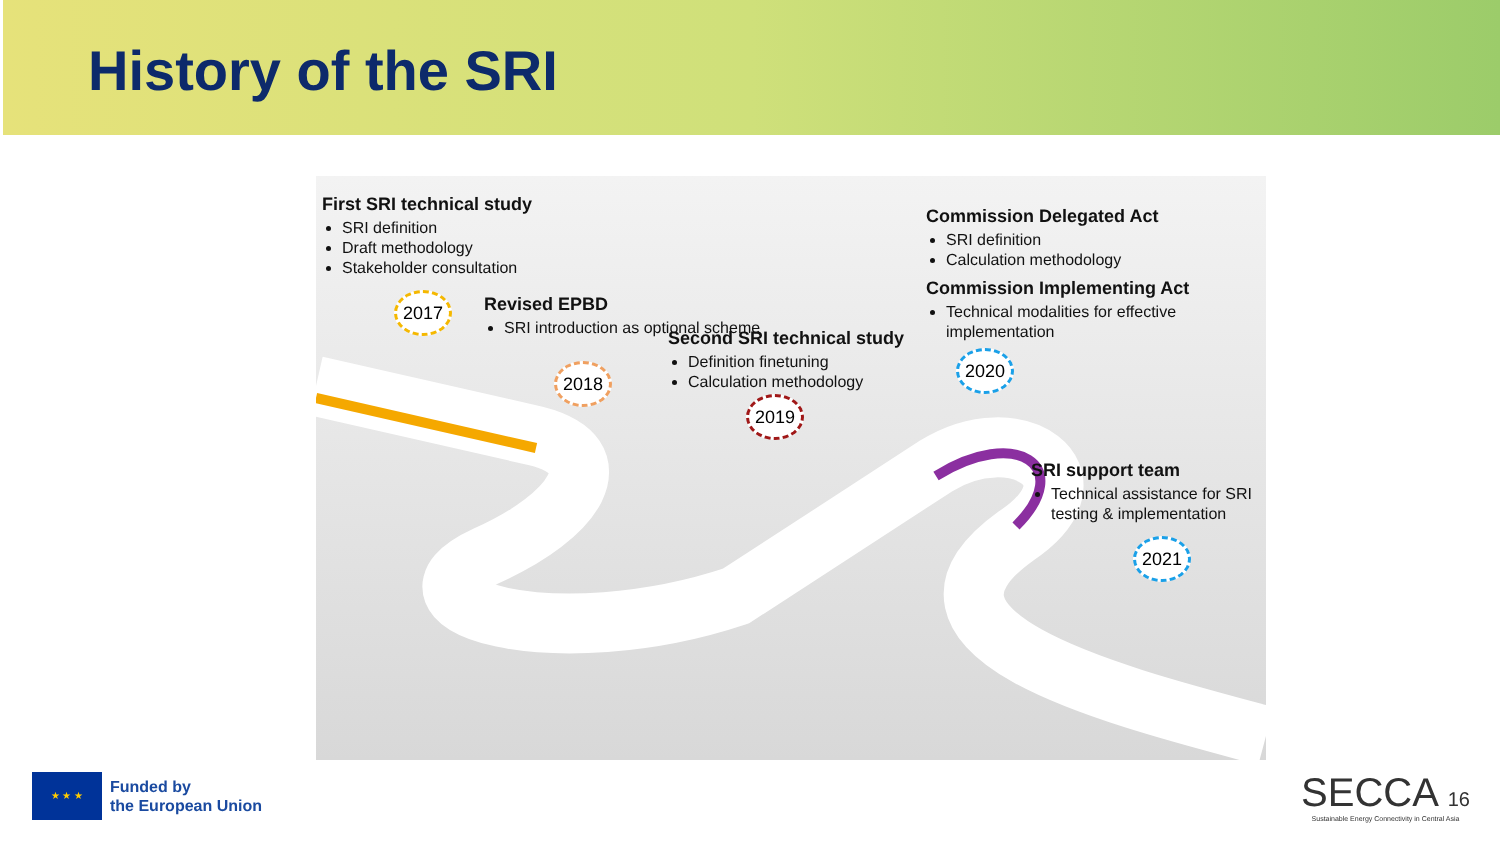History of the SRI
First SRI technical study
SRI definition
Draft methodology
Stakeholder consultation
Revised EPBD
SRI introduction as optional scheme
Second SRI technical study
Definition finetuning
Calculation methodology
Commission Delegated Act
SRI definition
Calculation methodology
Commission Implementing Act
Technical modalities for effective implementation
SRI support team
Technical assistance for SRI testing & implementation
2017
2018
2019
2020
2021
★ ★ ★
Funded by
the European Union
SECCA 16
Sustainable Energy Connectivity in Central Asia